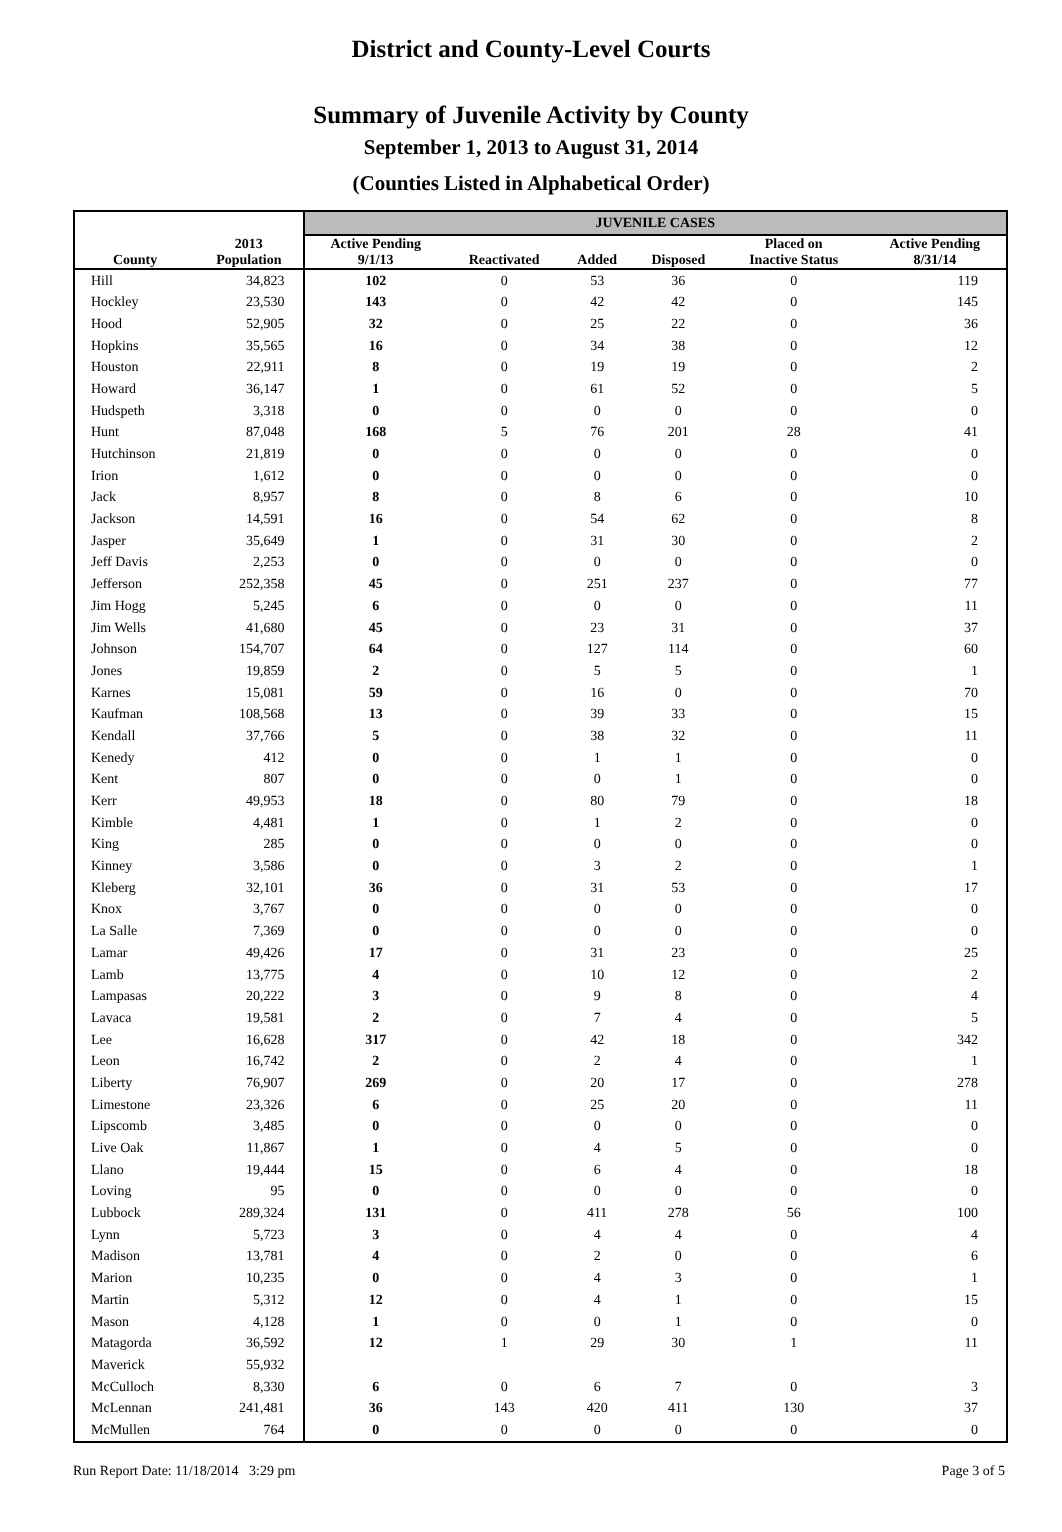District and County-Level Courts
Summary of Juvenile Activity by County
September 1, 2013 to August 31, 2014
(Counties Listed in Alphabetical Order)
| | | JUVENILE CASES | | | | | |
| --- | --- | --- | --- | --- | --- | --- | --- |
| County | 2013 Population | Active Pending 9/1/13 | Reactivated | Added | Disposed | Placed on Inactive Status | Active Pending 8/31/14 |
| Hill | 34,823 | 102 | 0 | 53 | 36 | 0 | 119 |
| Hockley | 23,530 | 143 | 0 | 42 | 42 | 0 | 145 |
| Hood | 52,905 | 32 | 0 | 25 | 22 | 0 | 36 |
| Hopkins | 35,565 | 16 | 0 | 34 | 38 | 0 | 12 |
| Houston | 22,911 | 8 | 0 | 19 | 19 | 0 | 2 |
| Howard | 36,147 | 1 | 0 | 61 | 52 | 0 | 5 |
| Hudspeth | 3,318 | 0 | 0 | 0 | 0 | 0 | 0 |
| Hunt | 87,048 | 168 | 5 | 76 | 201 | 28 | 41 |
| Hutchinson | 21,819 | 0 | 0 | 0 | 0 | 0 | 0 |
| Irion | 1,612 | 0 | 0 | 0 | 0 | 0 | 0 |
| Jack | 8,957 | 8 | 0 | 8 | 6 | 0 | 10 |
| Jackson | 14,591 | 16 | 0 | 54 | 62 | 0 | 8 |
| Jasper | 35,649 | 1 | 0 | 31 | 30 | 0 | 2 |
| Jeff Davis | 2,253 | 0 | 0 | 0 | 0 | 0 | 0 |
| Jefferson | 252,358 | 45 | 0 | 251 | 237 | 0 | 77 |
| Jim Hogg | 5,245 | 6 | 0 | 0 | 0 | 0 | 11 |
| Jim Wells | 41,680 | 45 | 0 | 23 | 31 | 0 | 37 |
| Johnson | 154,707 | 64 | 0 | 127 | 114 | 0 | 60 |
| Jones | 19,859 | 2 | 0 | 5 | 5 | 0 | 1 |
| Karnes | 15,081 | 59 | 0 | 16 | 0 | 0 | 70 |
| Kaufman | 108,568 | 13 | 0 | 39 | 33 | 0 | 15 |
| Kendall | 37,766 | 5 | 0 | 38 | 32 | 0 | 11 |
| Kenedy | 412 | 0 | 0 | 1 | 1 | 0 | 0 |
| Kent | 807 | 0 | 0 | 0 | 1 | 0 | 0 |
| Kerr | 49,953 | 18 | 0 | 80 | 79 | 0 | 18 |
| Kimble | 4,481 | 1 | 0 | 1 | 2 | 0 | 0 |
| King | 285 | 0 | 0 | 0 | 0 | 0 | 0 |
| Kinney | 3,586 | 0 | 0 | 3 | 2 | 0 | 1 |
| Kleberg | 32,101 | 36 | 0 | 31 | 53 | 0 | 17 |
| Knox | 3,767 | 0 | 0 | 0 | 0 | 0 | 0 |
| La Salle | 7,369 | 0 | 0 | 0 | 0 | 0 | 0 |
| Lamar | 49,426 | 17 | 0 | 31 | 23 | 0 | 25 |
| Lamb | 13,775 | 4 | 0 | 10 | 12 | 0 | 2 |
| Lampasas | 20,222 | 3 | 0 | 9 | 8 | 0 | 4 |
| Lavaca | 19,581 | 2 | 0 | 7 | 4 | 0 | 5 |
| Lee | 16,628 | 317 | 0 | 42 | 18 | 0 | 342 |
| Leon | 16,742 | 2 | 0 | 2 | 4 | 0 | 1 |
| Liberty | 76,907 | 269 | 0 | 20 | 17 | 0 | 278 |
| Limestone | 23,326 | 6 | 0 | 25 | 20 | 0 | 11 |
| Lipscomb | 3,485 | 0 | 0 | 0 | 0 | 0 | 0 |
| Live Oak | 11,867 | 1 | 0 | 4 | 5 | 0 | 0 |
| Llano | 19,444 | 15 | 0 | 6 | 4 | 0 | 18 |
| Loving | 95 | 0 | 0 | 0 | 0 | 0 | 0 |
| Lubbock | 289,324 | 131 | 0 | 411 | 278 | 56 | 100 |
| Lynn | 5,723 | 3 | 0 | 4 | 4 | 0 | 4 |
| Madison | 13,781 | 4 | 0 | 2 | 0 | 0 | 6 |
| Marion | 10,235 | 0 | 0 | 4 | 3 | 0 | 1 |
| Martin | 5,312 | 12 | 0 | 4 | 1 | 0 | 15 |
| Mason | 4,128 | 1 | 0 | 0 | 1 | 0 | 0 |
| Matagorda | 36,592 | 12 | 1 | 29 | 30 | 1 | 11 |
| Maverick | 55,932 | | | | | | |
| McCulloch | 8,330 | 6 | 0 | 6 | 7 | 0 | 3 |
| McLennan | 241,481 | 36 | 143 | 420 | 411 | 130 | 37 |
| McMullen | 764 | 0 | 0 | 0 | 0 | 0 | 0 |
Run Report Date: 11/18/2014 3:29 pm Page 3 of 5